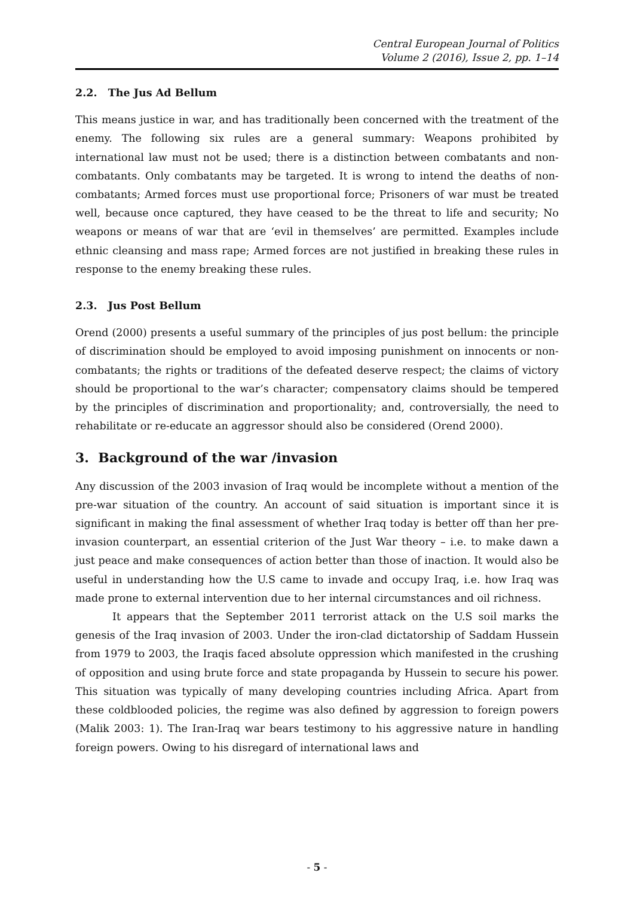Central European Journal of Politics
Volume 2 (2016), Issue 2, pp. 1–14
2.2. The Jus Ad Bellum
This means justice in war, and has traditionally been concerned with the treatment of the enemy. The following six rules are a general summary: Weapons prohibited by international law must not be used; there is a distinction between combatants and non-combatants. Only combatants may be targeted. It is wrong to intend the deaths of non-combatants; Armed forces must use proportional force; Prisoners of war must be treated well, because once captured, they have ceased to be the threat to life and security; No weapons or means of war that are ‘evil in themselves’ are permitted. Examples include ethnic cleansing and mass rape; Armed forces are not justified in breaking these rules in response to the enemy breaking these rules.
2.3. Jus Post Bellum
Orend (2000) presents a useful summary of the principles of jus post bellum: the principle of discrimination should be employed to avoid imposing punishment on innocents or non-combatants; the rights or traditions of the defeated deserve respect; the claims of victory should be proportional to the war’s character; compensatory claims should be tempered by the principles of discrimination and proportionality; and, controversially, the need to rehabilitate or re-educate an aggressor should also be considered (Orend 2000).
3. Background of the war /invasion
Any discussion of the 2003 invasion of Iraq would be incomplete without a mention of the pre-war situation of the country. An account of said situation is important since it is significant in making the final assessment of whether Iraq today is better off than her pre-invasion counterpart, an essential criterion of the Just War theory – i.e. to make dawn a just peace and make consequences of action better than those of inaction. It would also be useful in understanding how the U.S came to invade and occupy Iraq, i.e. how Iraq was made prone to external intervention due to her internal circumstances and oil richness.
It appears that the September 2011 terrorist attack on the U.S soil marks the genesis of the Iraq invasion of 2003. Under the iron-clad dictatorship of Saddam Hussein from 1979 to 2003, the Iraqis faced absolute oppression which manifested in the crushing of opposition and using brute force and state propaganda by Hussein to secure his power. This situation was typically of many developing countries including Africa. Apart from these coldblooded policies, the regime was also defined by aggression to foreign powers (Malik 2003: 1). The Iran-Iraq war bears testimony to his aggressive nature in handling foreign powers. Owing to his disregard of international laws and
- 5 -